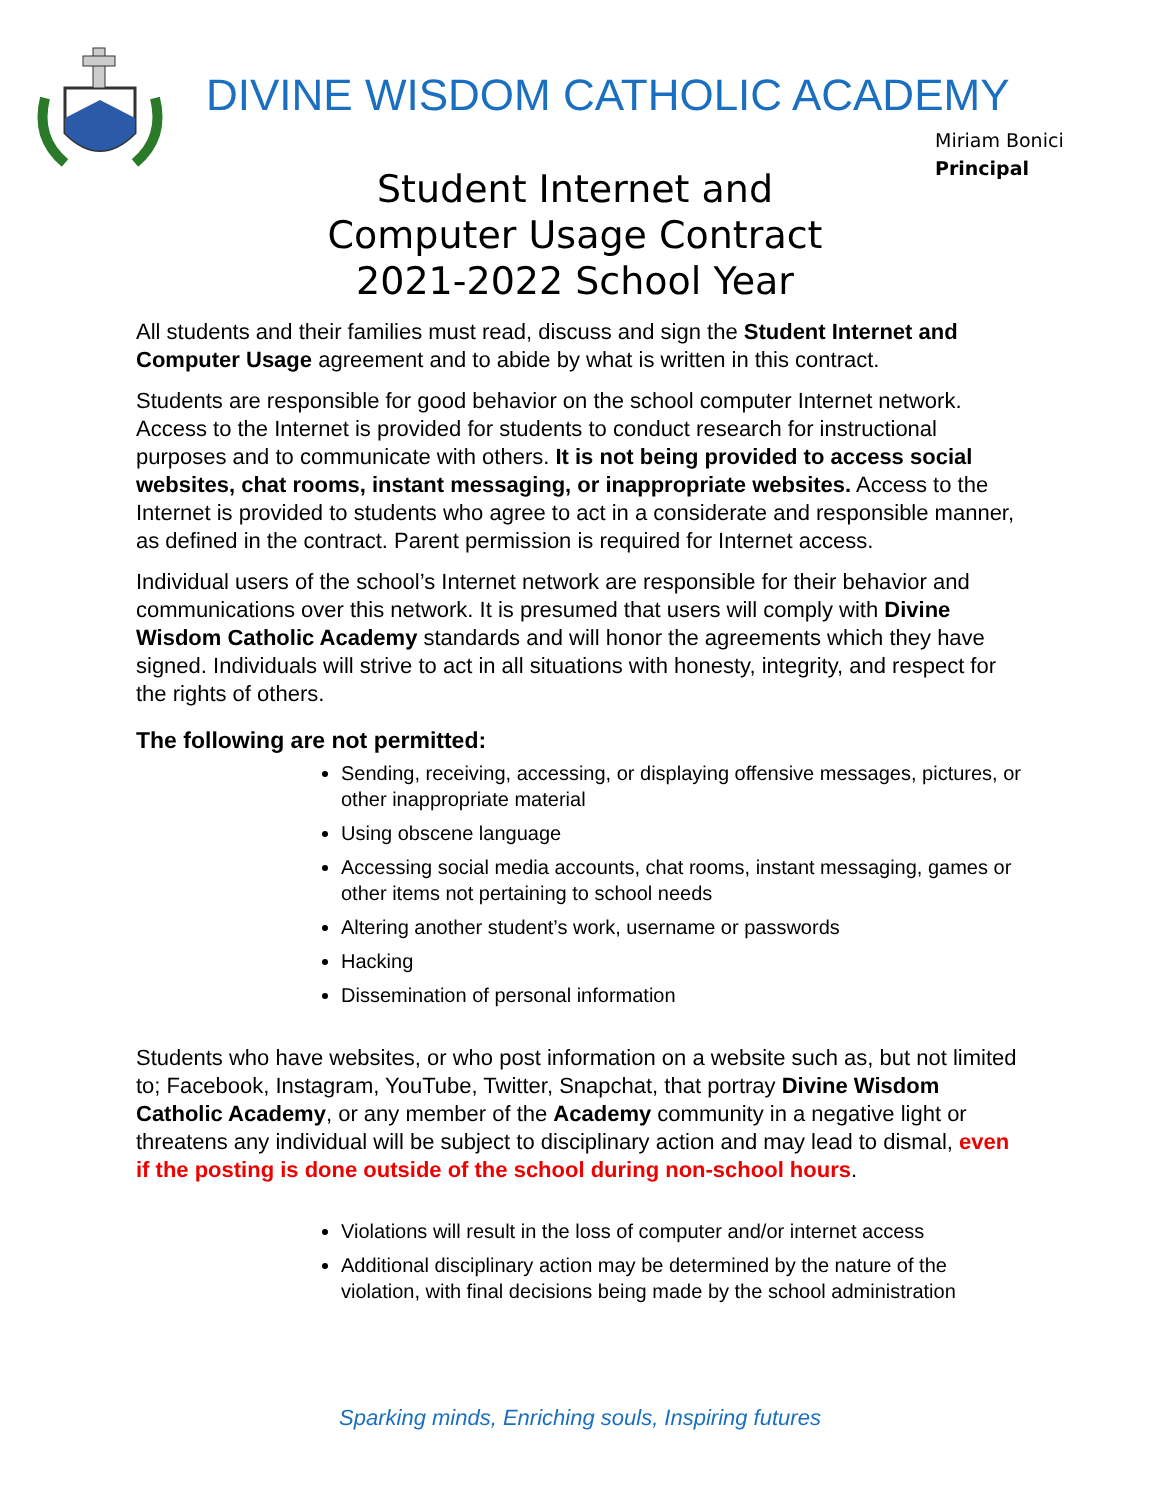DIVINE WISDOM CATHOLIC ACADEMY
Miriam Bonici
Principal
Student Internet and
Computer Usage Contract
2021-2022 School Year
All students and their families must read, discuss and sign the Student Internet and Computer Usage agreement and to abide by what is written in this contract.
Students are responsible for good behavior on the school computer Internet network. Access to the Internet is provided for students to conduct research for instructional purposes and to communicate with others. It is not being provided to access social websites, chat rooms, instant messaging, or inappropriate websites. Access to the Internet is provided to students who agree to act in a considerate and responsible manner, as defined in the contract. Parent permission is required for Internet access.
Individual users of the school’s Internet network are responsible for their behavior and communications over this network. It is presumed that users will comply with Divine Wisdom Catholic Academy standards and will honor the agreements which they have signed. Individuals will strive to act in all situations with honesty, integrity, and respect for the rights of others.
The following are not permitted:
Sending, receiving, accessing, or displaying offensive messages, pictures, or other inappropriate material
Using obscene language
Accessing social media accounts, chat rooms, instant messaging, games or other items not pertaining to school needs
Altering another student’s work, username or passwords
Hacking
Dissemination of personal information
Students who have websites, or who post information on a website such as, but not limited to; Facebook, Instagram, YouTube, Twitter, Snapchat, that portray Divine Wisdom Catholic Academy, or any member of the Academy community in a negative light or threatens any individual will be subject to disciplinary action and may lead to dismal, even if the posting is done outside of the school during non-school hours.
Violations will result in the loss of computer and/or internet access
Additional disciplinary action may be determined by the nature of the violation, with final decisions being made by the school administration
Sparking minds, Enriching souls, Inspiring futures